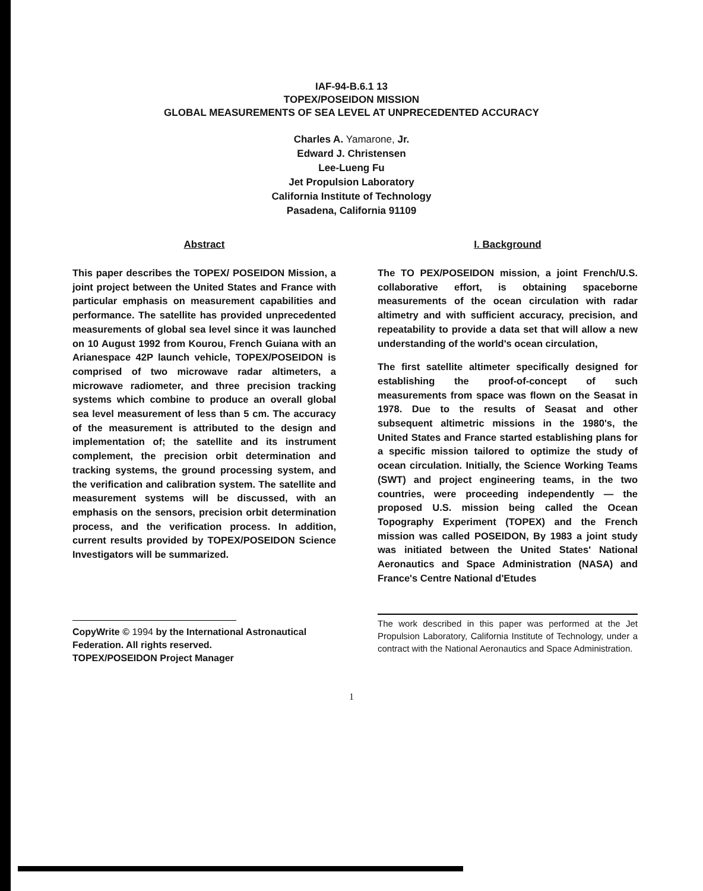IAF-94-B.6.1 13
TOPEX/POSEIDON MISSION
GLOBAL MEASUREMENTS OF SEA LEVEL AT UNPRECEDENTED ACCURACY
Charles A. Yamarone, Jr.
Edward J. Christensen
Lee-Lueng Fu
Jet Propulsion Laboratory
California Institute of Technology
Pasadena, California 91109
Abstract
This paper describes the TOPEX/ POSEIDON Mission, a joint project between the United States and France with particular emphasis on measurement capabilities and performance. The satellite has provided unprecedented measurements of global sea level since it was launched on 10 August 1992 from Kourou, French Guiana with an Arianespace 42P launch vehicle, TOPEX/POSEIDON is comprised of two microwave radar altimeters, a microwave radiometer, and three precision tracking systems which combine to produce an overall global sea level measurement of less than 5 cm. The accuracy of the measurement is attributed to the design and implementation of; the satellite and its instrument complement, the precision orbit determination and tracking systems, the ground processing system, and the verification and calibration system. The satellite and measurement systems will be discussed, with an emphasis on the sensors, precision orbit determination process, and the verification process. In addition, current results provided by TOPEX/POSEIDON Science Investigators will be summarized.
CopyWrite © 1994 by the International Astronautical Federation. All rights reserved.
TOPEX/POSEIDON Project Manager
I. Background
The TO PEX/POSEIDON mission, a joint French/U.S. collaborative effort, is obtaining spaceborne measurements of the ocean circulation with radar altimetry and with sufficient accuracy, precision, and repeatability to provide a data set that will allow a new understanding of the world's ocean circulation,
The first satellite altimeter specifically designed for establishing the proof-of-concept of such measurements from space was flown on the Seasat in 1978. Due to the results of Seasat and other subsequent altimetric missions in the 1980's, the United States and France started establishing plans for a specific mission tailored to optimize the study of ocean circulation. Initially, the Science Working Teams (SWT) and project engineering teams, in the two countries, were proceeding independently — the proposed U.S. mission being called the Ocean Topography Experiment (TOPEX) and the French mission was called POSEIDON, By 1983 a joint study was initiated between the United States' National Aeronautics and Space Administration (NASA) and France's Centre National d'Etudes
The work described in this paper was performed at the Jet Propulsion Laboratory, California Institute of Technology, under a contract with the National Aeronautics and Space Administration.
1